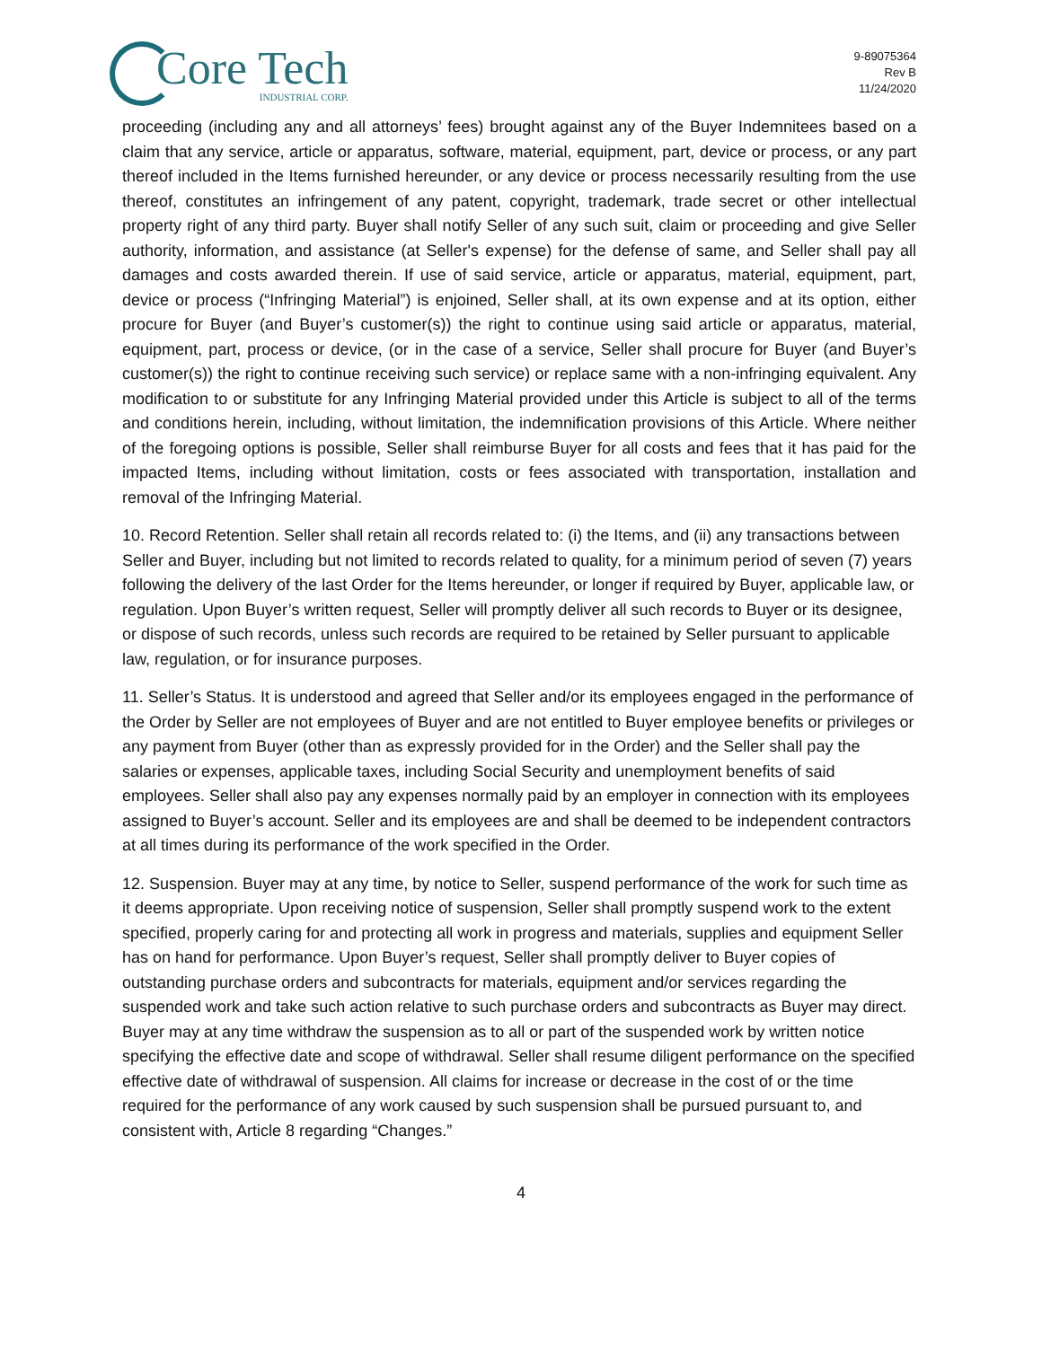Core Tech
INDUSTRIAL CORP.
9-89075364
Rev B
11/24/2020
proceeding (including any and all attorneys’ fees) brought against any of the Buyer Indemnitees based on a claim that any service, article or apparatus, software, material, equipment, part, device or process, or any part thereof included in the Items furnished hereunder, or any device or process necessarily resulting from the use thereof, constitutes an infringement of any patent, copyright, trademark, trade secret or other intellectual property right of any third party. Buyer shall notify Seller of any such suit, claim or proceeding and give Seller authority, information, and assistance (at Seller's expense) for the defense of same, and Seller shall pay all damages and costs awarded therein. If use of said service, article or apparatus, material, equipment, part, device or process (“Infringing Material”) is enjoined, Seller shall, at its own expense and at its option, either procure for Buyer (and Buyer’s customer(s)) the right to continue using said article or apparatus, material, equipment, part, process or device, (or in the case of a service, Seller shall procure for Buyer (and Buyer’s customer(s)) the right to continue receiving such service) or replace same with a non-infringing equivalent. Any modification to or substitute for any Infringing Material provided under this Article is subject to all of the terms and conditions herein, including, without limitation, the indemnification provisions of this Article. Where neither of the foregoing options is possible, Seller shall reimburse Buyer for all costs and fees that it has paid for the impacted Items, including without limitation, costs or fees associated with transportation, installation and removal of the Infringing Material.
10. Record Retention. Seller shall retain all records related to: (i) the Items, and (ii) any transactions between Seller and Buyer, including but not limited to records related to quality, for a minimum period of seven (7) years following the delivery of the last Order for the Items hereunder, or longer if required by Buyer, applicable law, or regulation. Upon Buyer’s written request, Seller will promptly deliver all such records to Buyer or its designee, or dispose of such records, unless such records are required to be retained by Seller pursuant to applicable law, regulation, or for insurance purposes.
11. Seller’s Status. It is understood and agreed that Seller and/or its employees engaged in the performance of the Order by Seller are not employees of Buyer and are not entitled to Buyer employee benefits or privileges or any payment from Buyer (other than as expressly provided for in the Order) and the Seller shall pay the salaries or expenses, applicable taxes, including Social Security and unemployment benefits of said employees. Seller shall also pay any expenses normally paid by an employer in connection with its employees assigned to Buyer’s account. Seller and its employees are and shall be deemed to be independent contractors at all times during its performance of the work specified in the Order.
12. Suspension. Buyer may at any time, by notice to Seller, suspend performance of the work for such time as it deems appropriate. Upon receiving notice of suspension, Seller shall promptly suspend work to the extent specified, properly caring for and protecting all work in progress and materials, supplies and equipment Seller has on hand for performance. Upon Buyer’s request, Seller shall promptly deliver to Buyer copies of outstanding purchase orders and subcontracts for materials, equipment and/or services regarding the suspended work and take such action relative to such purchase orders and subcontracts as Buyer may direct. Buyer may at any time withdraw the suspension as to all or part of the suspended work by written notice specifying the effective date and scope of withdrawal. Seller shall resume diligent performance on the specified effective date of withdrawal of suspension. All claims for increase or decrease in the cost of or the time required for the performance of any work caused by such suspension shall be pursued pursuant to, and consistent with, Article 8 regarding “Changes.”
4